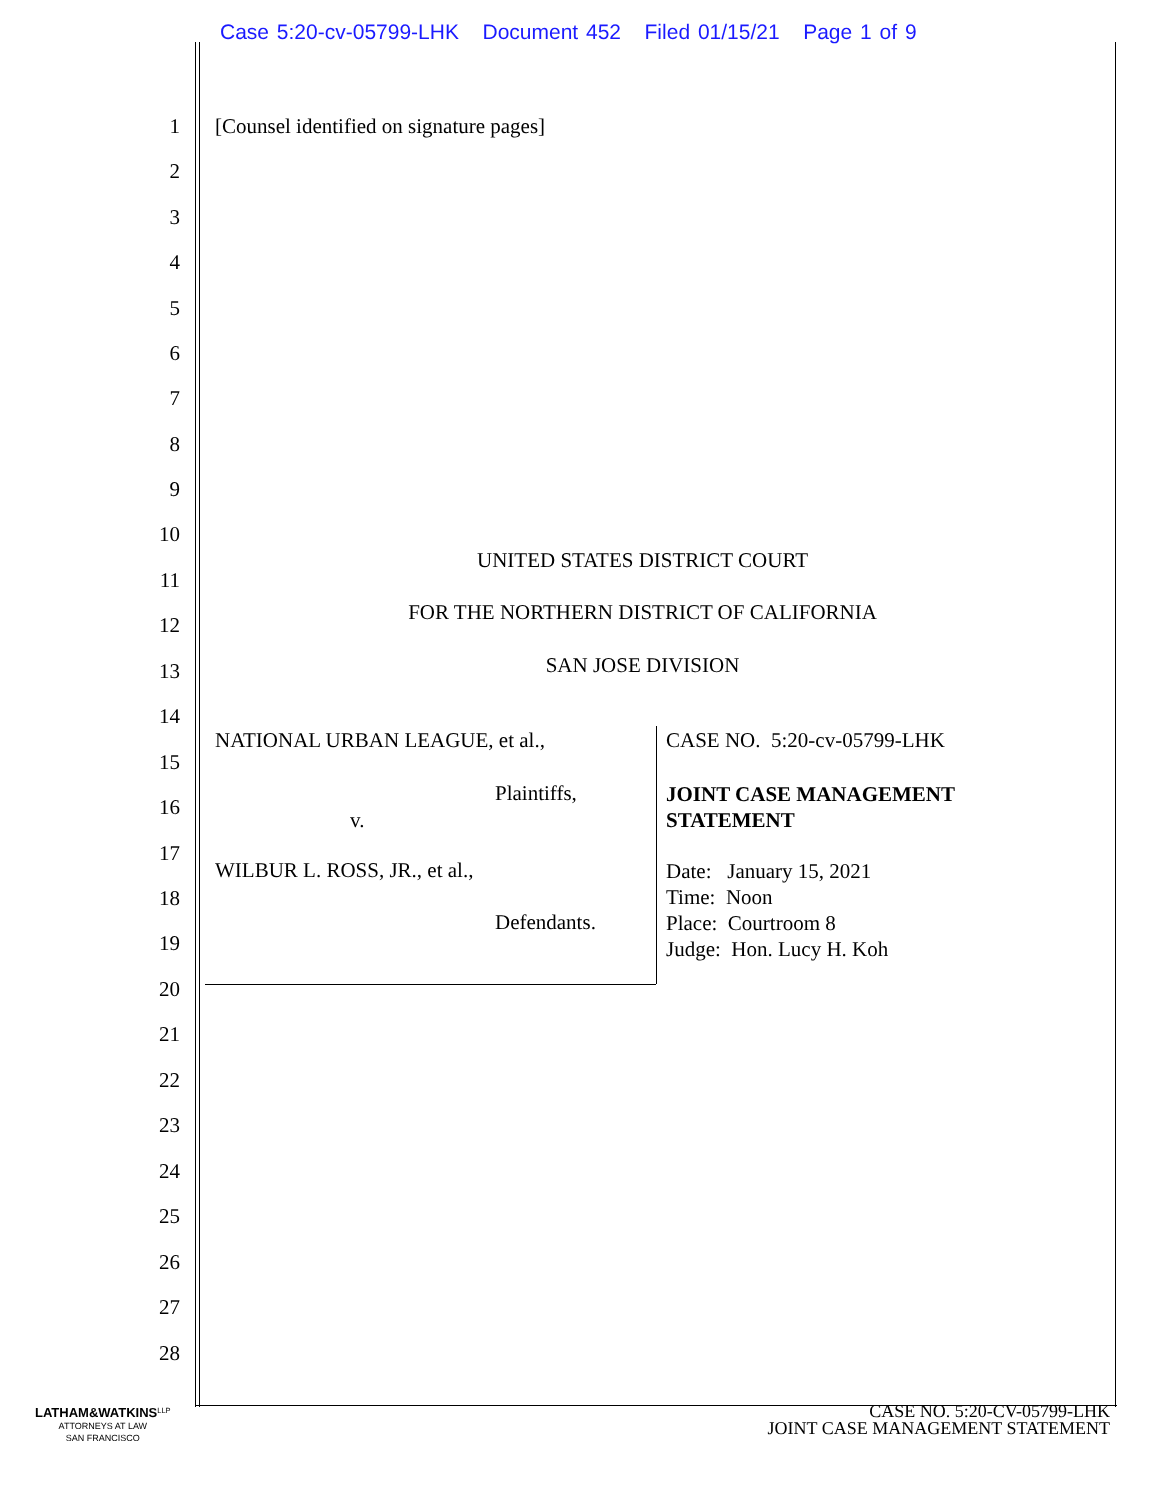Case 5:20-cv-05799-LHK Document 452 Filed 01/15/21 Page 1 of 9
1
2
3
4
5
6
7
8
9
10
11
12
13
14
15
16
17
18
19
20
21
22
23
24
25
26
27
28
[Counsel identified on signature pages]
UNITED STATES DISTRICT COURT
FOR THE NORTHERN DISTRICT OF CALIFORNIA
SAN JOSE DIVISION
NATIONAL URBAN LEAGUE, et al.,
Plaintiffs,
v.
WILBUR L. ROSS, JR., et al.,
Defendants.
CASE NO. 5:20-cv-05799-LHK
JOINT CASE MANAGEMENT
STATEMENT
Date: January 15, 2021
Time: Noon
Place: Courtroom 8
Judge: Hon. Lucy H. Koh
LATHAM&WATKINS<sup>LLP</sup>
ATTORNEYS AT LAW
SAN FRANCISCO
CASE NO. 5:20-CV-05799-LHK
JOINT CASE MANAGEMENT STATEMENT